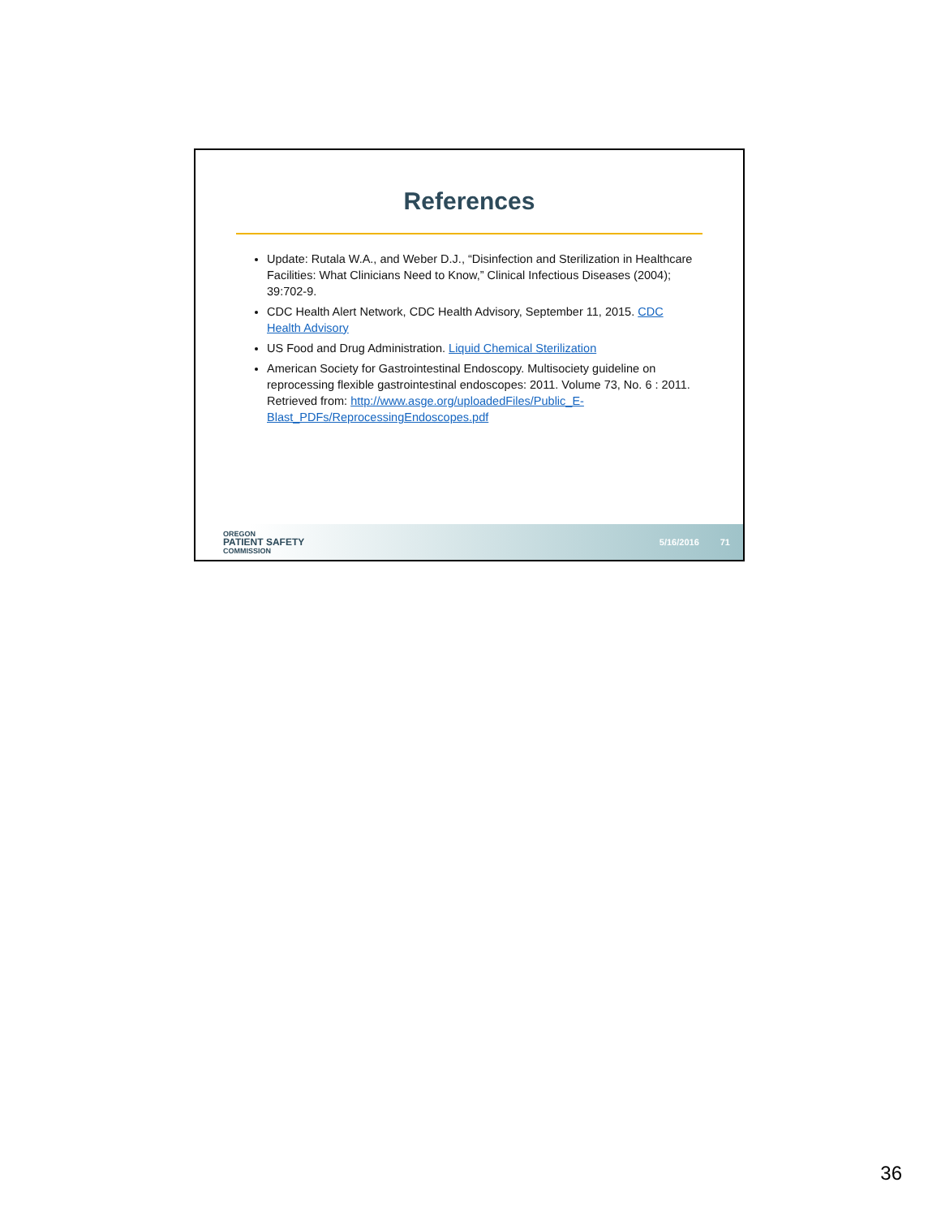References
Update: Rutala W.A., and Weber D.J., “Disinfection and Sterilization in Healthcare Facilities: What Clinicians Need to Know,” Clinical Infectious Diseases (2004); 39:702-9.
CDC Health Alert Network, CDC Health Advisory, September 11, 2015. CDC Health Advisory
US Food and Drug Administration. Liquid Chemical Sterilization
American Society for Gastrointestinal Endoscopy. Multisociety guideline on reprocessing flexible gastrointestinal endoscopes: 2011. Volume 73, No. 6 : 2011. Retrieved from: http://www.asge.org/uploadedFiles/Public_E-Blast_PDFs/ReprocessingEndoscopes.pdf
OREGON
PATIENT SAFETY
COMMISSION
5/16/2016 71
36